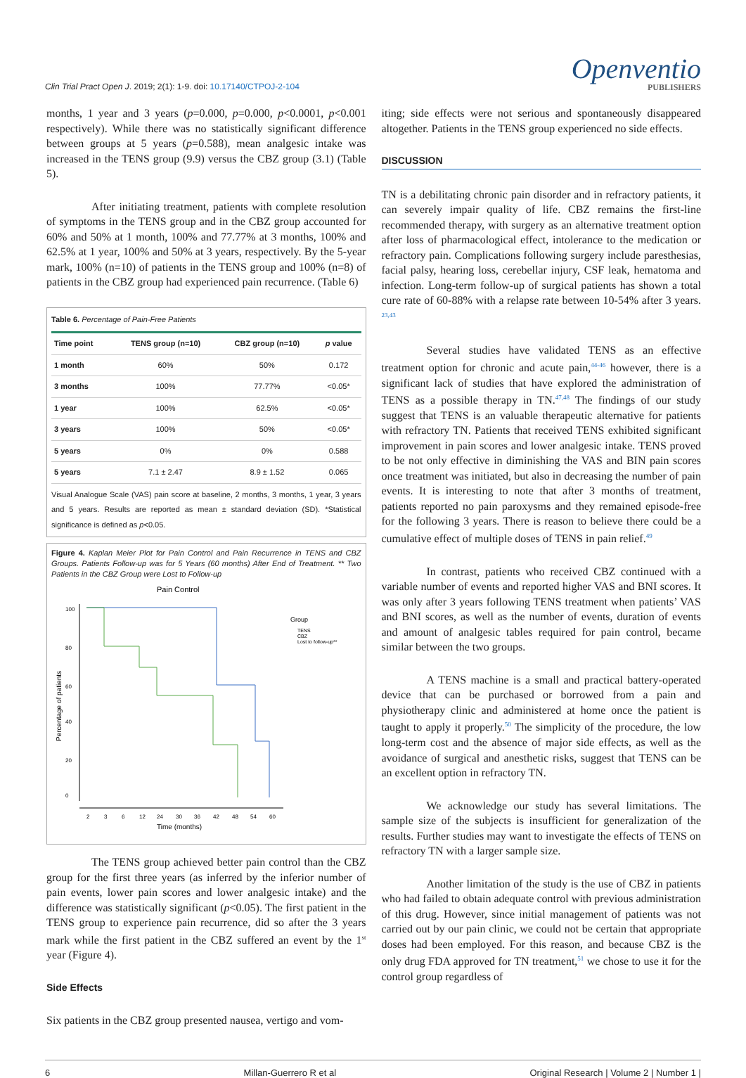Clin Trial Pract Open J. 2019; 2(1): 1-9. doi: 10.17140/CTPOJ-2-104
Openventio
PUBLISHERS
months, 1 year and 3 years (p=0.000, p=0.000, p<0.0001, p<0.001 respectively). While there was no statistically significant difference between groups at 5 years (p=0.588), mean analgesic intake was increased in the TENS group (9.9) versus the CBZ group (3.1) (Table 5).
After initiating treatment, patients with complete resolution of symptoms in the TENS group and in the CBZ group accounted for 60% and 50% at 1 month, 100% and 77.77% at 3 months, 100% and 62.5% at 1 year, 100% and 50% at 3 years, respectively. By the 5-year mark, 100% (n=10) of patients in the TENS group and 100% (n=8) of patients in the CBZ group had experienced pain recurrence. (Table 6)
Table 6. Percentage of Pain-Free Patients
| Time point | TENS group (n=10) | CBZ group (n=10) | p value |
| --- | --- | --- | --- |
| 1 month | 60% | 50% | 0.172 |
| 3 months | 100% | 77.77% | <0.05* |
| 1 year | 100% | 62.5% | <0.05* |
| 3 years | 100% | 50% | <0.05* |
| 5 years | 0% | 0% | 0.588 |
| 5 years | 7.1 ± 2.47 | 8.9 ± 1.52 | 0.065 |
Visual Analogue Scale (VAS) pain score at baseline, 2 months, 3 months, 1 year, 3 years and 5 years. Results are reported as mean ± standard deviation (SD). *Statistical significance is defined as p<0.05.
Figure 4. Kaplan Meier Plot for Pain Control and Pain Recurrence in TENS and CBZ Groups. Patients Follow-up was for 5 Years (60 months) After End of Treatment. ** Two Patients in the CBZ Group were Lost to Follow-up
Pain Control
0
20
40
60
80
100
2
3
6
12
24
30
36
42
48
54
60
Time (months)
Percentage of patients
Group
TENS
CBZ
Lost to follow-up**
The TENS group achieved better pain control than the CBZ group for the first three years (as inferred by the inferior number of pain events, lower pain scores and lower analgesic intake) and the difference was statistically significant (p<0.05). The first patient in the TENS group to experience pain recurrence, did so after the 3 years mark while the first patient in the CBZ suffered an event by the 1<sup>st</sup> year (Figure 4).
Side Effects
Six patients in the CBZ group presented nausea, vertigo and vom-
iting; side effects were not serious and spontaneously disappeared altogether. Patients in the TENS group experienced no side effects.
DISCUSSION
TN is a debilitating chronic pain disorder and in refractory patients, it can severely impair quality of life. CBZ remains the first-line recommended therapy, with surgery as an alternative treatment option after loss of pharmacological effect, intolerance to the medication or refractory pain. Complications following surgery include paresthesias, facial palsy, hearing loss, cerebellar injury, CSF leak, hematoma and infection. Long-term follow-up of surgical patients has shown a total cure rate of 60-88% with a relapse rate between 10-54% after 3 years. <sup>23,43</sup>
Several studies have validated TENS as an effective treatment option for chronic and acute pain,<sup>44-46</sup> however, there is a significant lack of studies that have explored the administration of TENS as a possible therapy in TN.<sup>47,48</sup> The findings of our study suggest that TENS is an valuable therapeutic alternative for patients with refractory TN. Patients that received TENS exhibited significant improvement in pain scores and lower analgesic intake. TENS proved to be not only effective in diminishing the VAS and BIN pain scores once treatment was initiated, but also in decreasing the number of pain events. It is interesting to note that after 3 months of treatment, patients reported no pain paroxysms and they remained episode-free for the following 3 years. There is reason to believe there could be a cumulative effect of multiple doses of TENS in pain relief.<sup>49</sup>
In contrast, patients who received CBZ continued with a variable number of events and reported higher VAS and BNI scores. It was only after 3 years following TENS treatment when patients’ VAS and BNI scores, as well as the number of events, duration of events and amount of analgesic tables required for pain control, became similar between the two groups.
A TENS machine is a small and practical battery-operated device that can be purchased or borrowed from a pain and physiotherapy clinic and administered at home once the patient is taught to apply it properly.<sup>50</sup> The simplicity of the procedure, the low long-term cost and the absence of major side effects, as well as the avoidance of surgical and anesthetic risks, suggest that TENS can be an excellent option in refractory TN.
We acknowledge our study has several limitations. The sample size of the subjects is insufficient for generalization of the results. Further studies may want to investigate the effects of TENS on refractory TN with a larger sample size.
Another limitation of the study is the use of CBZ in patients who had failed to obtain adequate control with previous administration of this drug. However, since initial management of patients was not carried out by our pain clinic, we could not be certain that appropriate doses had been employed. For this reason, and because CBZ is the only drug FDA approved for TN treatment,<sup>51</sup> we chose to use it for the control group regardless of
6 Millan-Guerrero R et al Original Research | Volume 2 | Number 1 |